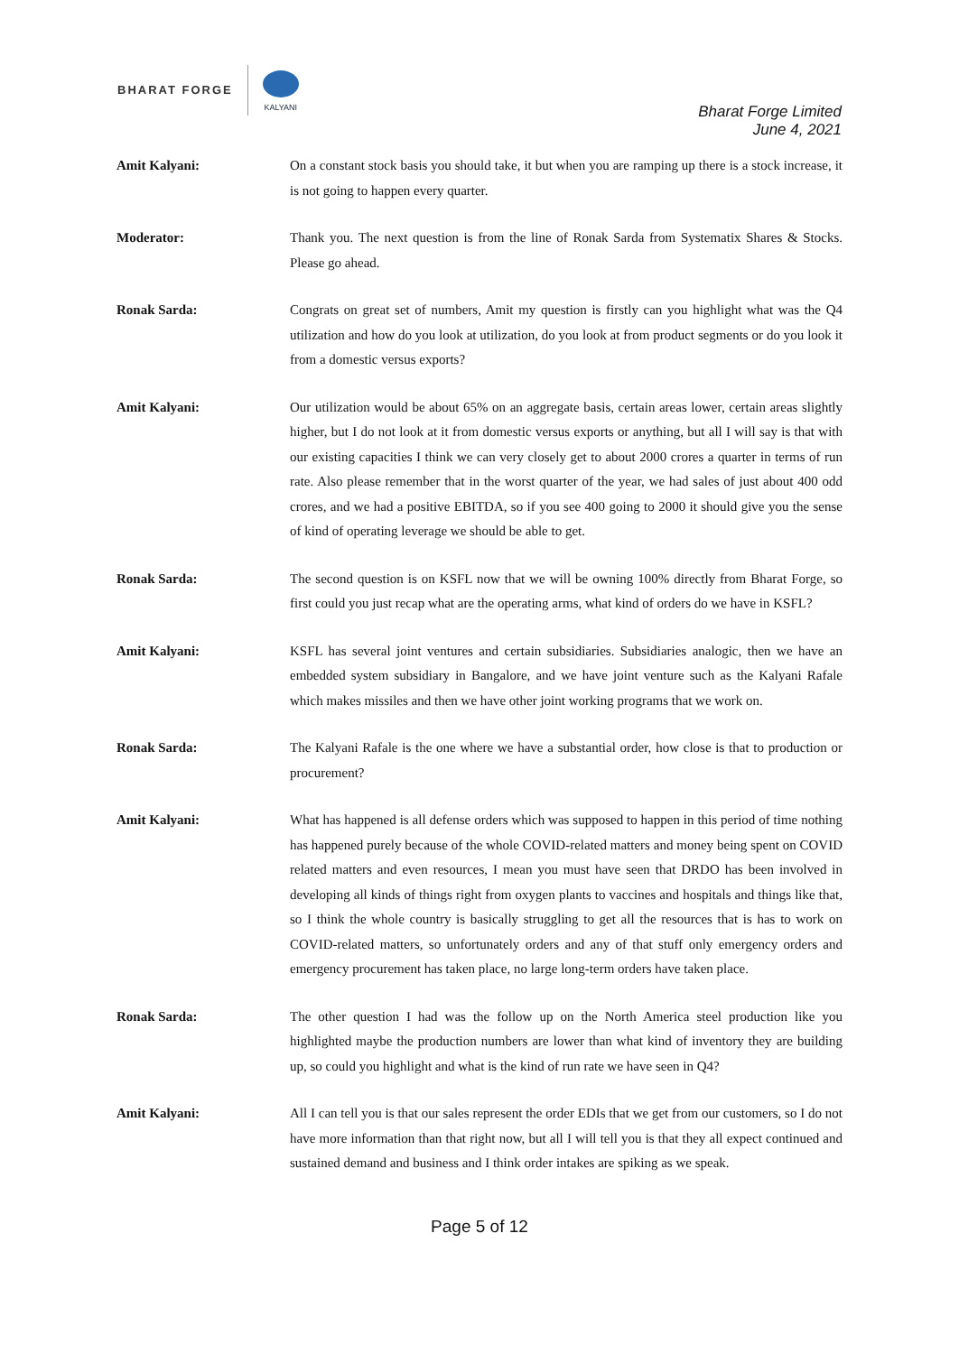BHARAT FORGE
KALYANI
Bharat Forge Limited
June 4, 2021
Amit Kalyani: On a constant stock basis you should take, it but when you are ramping up there is a stock increase, it is not going to happen every quarter.
Moderator: Thank you. The next question is from the line of Ronak Sarda from Systematix Shares & Stocks. Please go ahead.
Ronak Sarda: Congrats on great set of numbers, Amit my question is firstly can you highlight what was the Q4 utilization and how do you look at utilization, do you look at from product segments or do you look it from a domestic versus exports?
Amit Kalyani: Our utilization would be about 65% on an aggregate basis, certain areas lower, certain areas slightly higher, but I do not look at it from domestic versus exports or anything, but all I will say is that with our existing capacities I think we can very closely get to about 2000 crores a quarter in terms of run rate. Also please remember that in the worst quarter of the year, we had sales of just about 400 odd crores, and we had a positive EBITDA, so if you see 400 going to 2000 it should give you the sense of kind of operating leverage we should be able to get.
Ronak Sarda: The second question is on KSFL now that we will be owning 100% directly from Bharat Forge, so first could you just recap what are the operating arms, what kind of orders do we have in KSFL?
Amit Kalyani: KSFL has several joint ventures and certain subsidiaries. Subsidiaries analogic, then we have an embedded system subsidiary in Bangalore, and we have joint venture such as the Kalyani Rafale which makes missiles and then we have other joint working programs that we work on.
Ronak Sarda: The Kalyani Rafale is the one where we have a substantial order, how close is that to production or procurement?
Amit Kalyani: What has happened is all defense orders which was supposed to happen in this period of time nothing has happened purely because of the whole COVID-related matters and money being spent on COVID related matters and even resources, I mean you must have seen that DRDO has been involved in developing all kinds of things right from oxygen plants to vaccines and hospitals and things like that, so I think the whole country is basically struggling to get all the resources that is has to work on COVID-related matters, so unfortunately orders and any of that stuff only emergency orders and emergency procurement has taken place, no large long-term orders have taken place.
Ronak Sarda: The other question I had was the follow up on the North America steel production like you highlighted maybe the production numbers are lower than what kind of inventory they are building up, so could you highlight and what is the kind of run rate we have seen in Q4?
Amit Kalyani: All I can tell you is that our sales represent the order EDIs that we get from our customers, so I do not have more information than that right now, but all I will tell you is that they all expect continued and sustained demand and business and I think order intakes are spiking as we speak.
Page 5 of 12